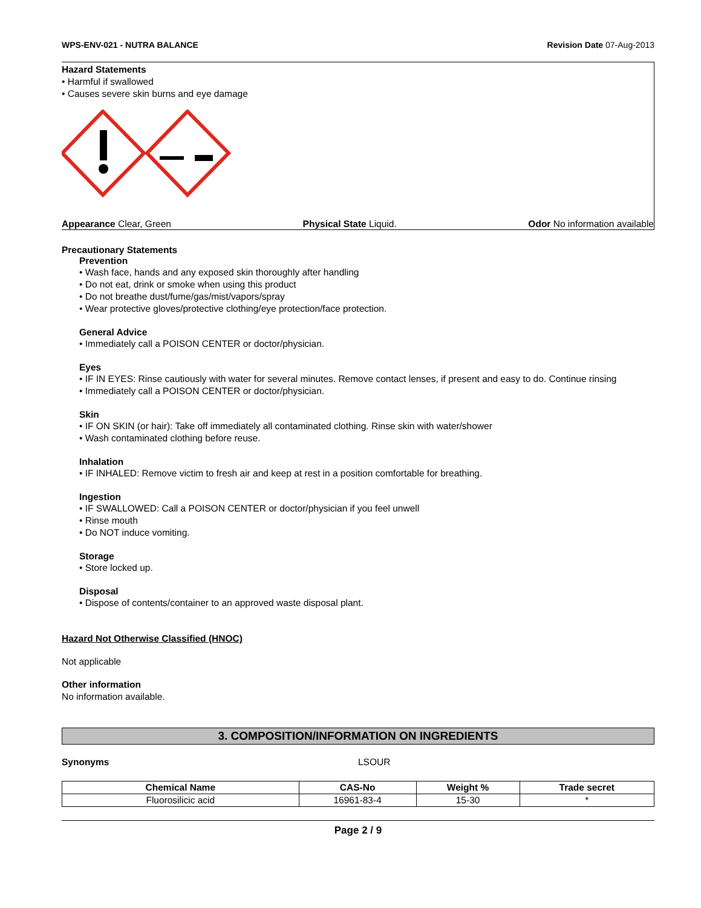WPS-ENV-021 - NUTRA BALANCE Revision Date 07-Aug-2013
Hazard Statements
• Harmful if swallowed
• Causes severe skin burns and eye damage
Appearance Clear, Green Physical State Liquid. Odor No information available
Precautionary Statements
Prevention
• Wash face, hands and any exposed skin thoroughly after handling
• Do not eat, drink or smoke when using this product
• Do not breathe dust/fume/gas/mist/vapors/spray
• Wear protective gloves/protective clothing/eye protection/face protection.
General Advice
• Immediately call a POISON CENTER or doctor/physician.
Eyes
• IF IN EYES: Rinse cautiously with water for several minutes. Remove contact lenses, if present and easy to do. Continue rinsing
• Immediately call a POISON CENTER or doctor/physician.
Skin
• IF ON SKIN (or hair): Take off immediately all contaminated clothing. Rinse skin with water/shower
• Wash contaminated clothing before reuse.
Inhalation
• IF INHALED: Remove victim to fresh air and keep at rest in a position comfortable for breathing.
Ingestion
• IF SWALLOWED: Call a POISON CENTER or doctor/physician if you feel unwell
• Rinse mouth
• Do NOT induce vomiting.
Storage
• Store locked up.
Disposal
• Dispose of contents/container to an approved waste disposal plant.
Hazard Not Otherwise Classified (HNOC)
Not applicable
Other information
No information available.
3. COMPOSITION/INFORMATION ON INGREDIENTS
Synonyms LSOUR
| Chemical Name | CAS-No | Weight % | Trade secret |
| --- | --- | --- | --- |
| Fluorosilicic acid | 16961-83-4 | 15-30 | * |
Page 2 / 9